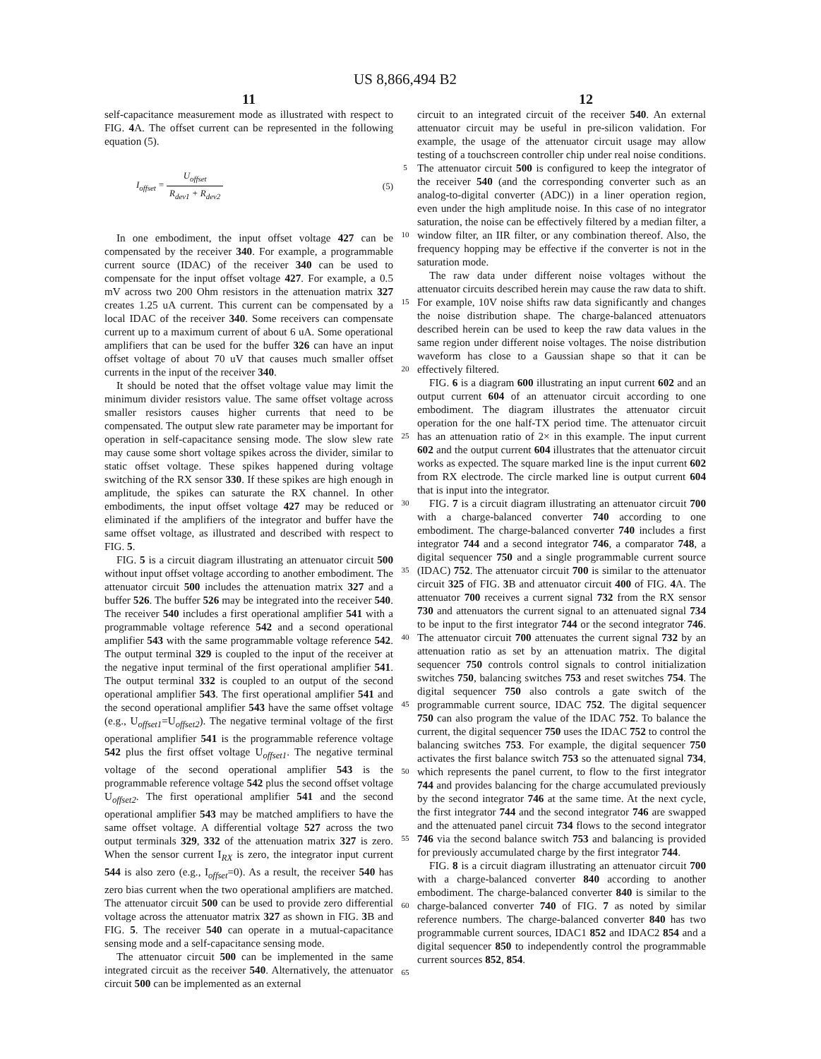US 8,866,494 B2
11 12
self-capacitance measurement mode as illustrated with respect to FIG. 4 A. The offset current can be represented in the following equation (5).
I<sub>offset</sub> = U<sub>offset</sub> R<sub>dev1</sub> + R<sub>dev2</sub> (5)
In one embodiment, the input offset voltage 427 can be compensated by the receiver 340. For example, a programmable current source (IDAC) of the receiver 340 can be used to compensate for the input offset voltage 427. For example, a 0.5 mV across two 200 Ohm resistors in the attenuation matrix 327 creates 1.25 uA current. This current can be compensated by a local IDAC of the receiver 340. Some receivers can compensate current up to a maximum current of about 6 uA. Some operational amplifiers that can be used for the buffer 326 can have an input offset voltage of about 70 uV that causes much smaller offset currents in the input of the receiver 340.
It should be noted that the offset voltage value may limit the minimum divider resistors value. The same offset voltage across smaller resistors causes higher currents that need to be compensated. The output slew rate parameter may be important for operation in self-capacitance sensing mode. The slow slew rate may cause some short voltage spikes across the divider, similar to static offset voltage. These spikes happened during voltage switching of the RX sensor 330. If these spikes are high enough in amplitude, the spikes can saturate the RX channel. In other embodiments, the input offset voltage 427 may be reduced or eliminated if the amplifiers of the integrator and buffer have the same offset voltage, as illustrated and described with respect to FIG. 5.
FIG. 5 is a circuit diagram illustrating an attenuator circuit 500 without input offset voltage according to another embodiment. The attenuator circuit 500 includes the attenuation matrix 327 and a buffer 526. The buffer 526 may be integrated into the receiver 540. The receiver 540 includes a first operational amplifier 541 with a programmable voltage reference 542 and a second operational amplifier 543 with the same programmable voltage reference 542. The output terminal 329 is coupled to the input of the receiver at the negative input terminal of the first operational amplifier 541. The output terminal 332 is coupled to an output of the second operational amplifier 543. The first operational amplifier 541 and the second operational amplifier 543 have the same offset voltage (e.g., U<sub>offset1</sub>=U<sub>offset2</sub>). The negative terminal voltage of the first operational amplifier 541 is the programmable reference voltage 542 plus the first offset voltage U<sub>offset1</sub>. The negative terminal voltage of the second operational amplifier 543 is the programmable reference voltage 542 plus the second offset voltage U<sub>offset2</sub>. The first operational amplifier 541 and the second operational amplifier 543 may be matched amplifiers to have the same offset voltage. A differential voltage 527 across the two output terminals 329, 332 of the attenuation matrix 327 is zero. When the sensor current I<sub>RX</sub> is zero, the integrator input current 544 is also zero (e.g., I<sub>offset</sub>=0). As a result, the receiver 540 has zero bias current when the two operational amplifiers are matched. The attenuator circuit 500 can be used to provide zero differential voltage across the attenuator matrix 327 as shown in FIG. 3 B and FIG. 5. The receiver 540 can operate in a mutual-capacitance sensing mode and a self-capacitance sensing mode.
The attenuator circuit 500 can be implemented in the same integrated circuit as the receiver 540. Alternatively, the attenuator circuit 500 can be implemented as an external
5
10
15
20
25
30
35
40
45
50
55
60
65
circuit to an integrated circuit of the receiver 540. An external attenuator circuit may be useful in pre-silicon validation. For example, the usage of the attenuator circuit usage may allow testing of a touchscreen controller chip under real noise conditions. The attenuator circuit 500 is configured to keep the integrator of the receiver 540 (and the corresponding converter such as an analog-to-digital converter (ADC)) in a liner operation region, even under the high amplitude noise. In this case of no integrator saturation, the noise can be effectively filtered by a median filter, a window filter, an IIR filter, or any combination thereof. Also, the frequency hopping may be effective if the converter is not in the saturation mode.
The raw data under different noise voltages without the attenuator circuits described herein may cause the raw data to shift. For example, 10V noise shifts raw data significantly and changes the noise distribution shape. The charge-balanced attenuators described herein can be used to keep the raw data values in the same region under different noise voltages. The noise distribution waveform has close to a Gaussian shape so that it can be effectively filtered.
FIG. 6 is a diagram 600 illustrating an input current 602 and an output current 604 of an attenuator circuit according to one embodiment. The diagram illustrates the attenuator circuit operation for the one half-TX period time. The attenuator circuit has an attenuation ratio of 2× in this example. The input current 602 and the output current 604 illustrates that the attenuator circuit works as expected. The square marked line is the input current 602 from RX electrode. The circle marked line is output current 604 that is input into the integrator.
FIG. 7 is a circuit diagram illustrating an attenuator circuit 700 with a charge-balanced converter 740 according to one embodiment. The charge-balanced converter 740 includes a first integrator 744 and a second integrator 746, a comparator 748, a digital sequencer 750 and a single programmable current source (IDAC) 752. The attenuator circuit 700 is similar to the attenuator circuit 325 of FIG. 3 B and attenuator circuit 400 of FIG. 4 A. The attenuator 700 receives a current signal 732 from the RX sensor 730 and attenuators the current signal to an attenuated signal 734 to be input to the first integrator 744 or the second integrator 746. The attenuator circuit 700 attenuates the current signal 732 by an attenuation ratio as set by an attenuation matrix. The digital sequencer 750 controls control signals to control initialization switches 750, balancing switches 753 and reset switches 754. The digital sequencer 750 also controls a gate switch of the programmable current source, IDAC 752. The digital sequencer 750 can also program the value of the IDAC 752. To balance the current, the digital sequencer 750 uses the IDAC 752 to control the balancing switches 753. For example, the digital sequencer 750 activates the first balance switch 753 so the attenuated signal 734, which represents the panel current, to flow to the first integrator 744 and provides balancing for the charge accumulated previously by the second integrator 746 at the same time. At the next cycle, the first integrator 744 and the second integrator 746 are swapped and the attenuated panel circuit 734 flows to the second integrator 746 via the second balance switch 753 and balancing is provided for previously accumulated charge by the first integrator 744.
FIG. 8 is a circuit diagram illustrating an attenuator circuit 700 with a charge-balanced converter 840 according to another embodiment. The charge-balanced converter 840 is similar to the charge-balanced converter 740 of FIG. 7 as noted by similar reference numbers. The charge-balanced converter 840 has two programmable current sources, IDAC1 852 and IDAC2 854 and a digital sequencer 850 to independently control the programmable current sources 852, 854.